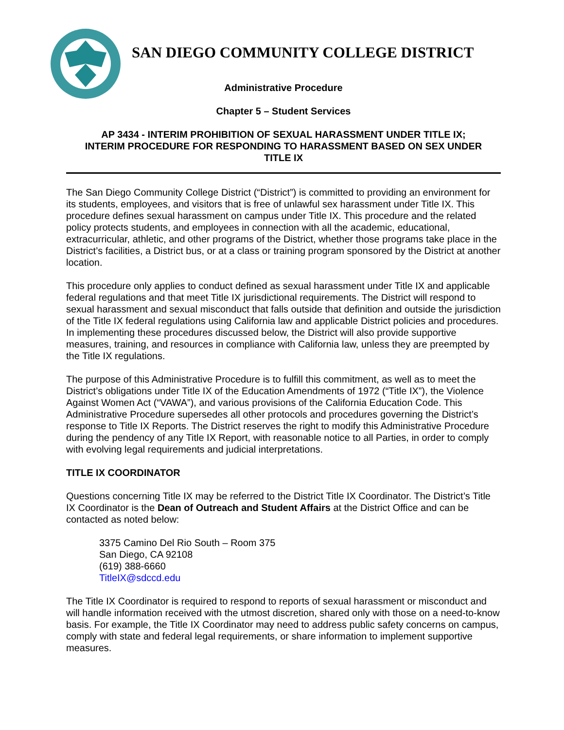SAN DIEGO COMMUNITY COLLEGE DISTRICT
Administrative Procedure
Chapter 5 – Student Services
AP 3434 - INTERIM PROHIBITION OF SEXUAL HARASSMENT UNDER TITLE IX;
INTERIM PROCEDURE FOR RESPONDING TO HARASSMENT BASED ON SEX UNDER
TITLE IX
The San Diego Community College District (“District”) is committed to providing an environment for its students, employees, and visitors that is free of unlawful sex harassment under Title IX. This procedure defines sexual harassment on campus under Title IX. This procedure and the related policy protects students, and employees in connection with all the academic, educational, extracurricular, athletic, and other programs of the District, whether those programs take place in the District’s facilities, a District bus, or at a class or training program sponsored by the District at another location.
This procedure only applies to conduct defined as sexual harassment under Title IX and applicable federal regulations and that meet Title IX jurisdictional requirements. The District will respond to sexual harassment and sexual misconduct that falls outside that definition and outside the jurisdiction of the Title IX federal regulations using California law and applicable District policies and procedures. In implementing these procedures discussed below, the District will also provide supportive measures, training, and resources in compliance with California law, unless they are preempted by the Title IX regulations.
The purpose of this Administrative Procedure is to fulfill this commitment, as well as to meet the District’s obligations under Title IX of the Education Amendments of 1972 (“Title IX”), the Violence Against Women Act (“VAWA”), and various provisions of the California Education Code. This Administrative Procedure supersedes all other protocols and procedures governing the District’s response to Title IX Reports. The District reserves the right to modify this Administrative Procedure during the pendency of any Title IX Report, with reasonable notice to all Parties, in order to comply with evolving legal requirements and judicial interpretations.
TITLE IX COORDINATOR
Questions concerning Title IX may be referred to the District Title IX Coordinator. The District’s Title IX Coordinator is the Dean of Outreach and Student Affairs at the District Office and can be contacted as noted below:
3375 Camino Del Rio South – Room 375
San Diego, CA 92108
(619) 388-6660
TitleIX@sdccd.edu
The Title IX Coordinator is required to respond to reports of sexual harassment or misconduct and will handle information received with the utmost discretion, shared only with those on a need-to-know basis. For example, the Title IX Coordinator may need to address public safety concerns on campus, comply with state and federal legal requirements, or share information to implement supportive measures.